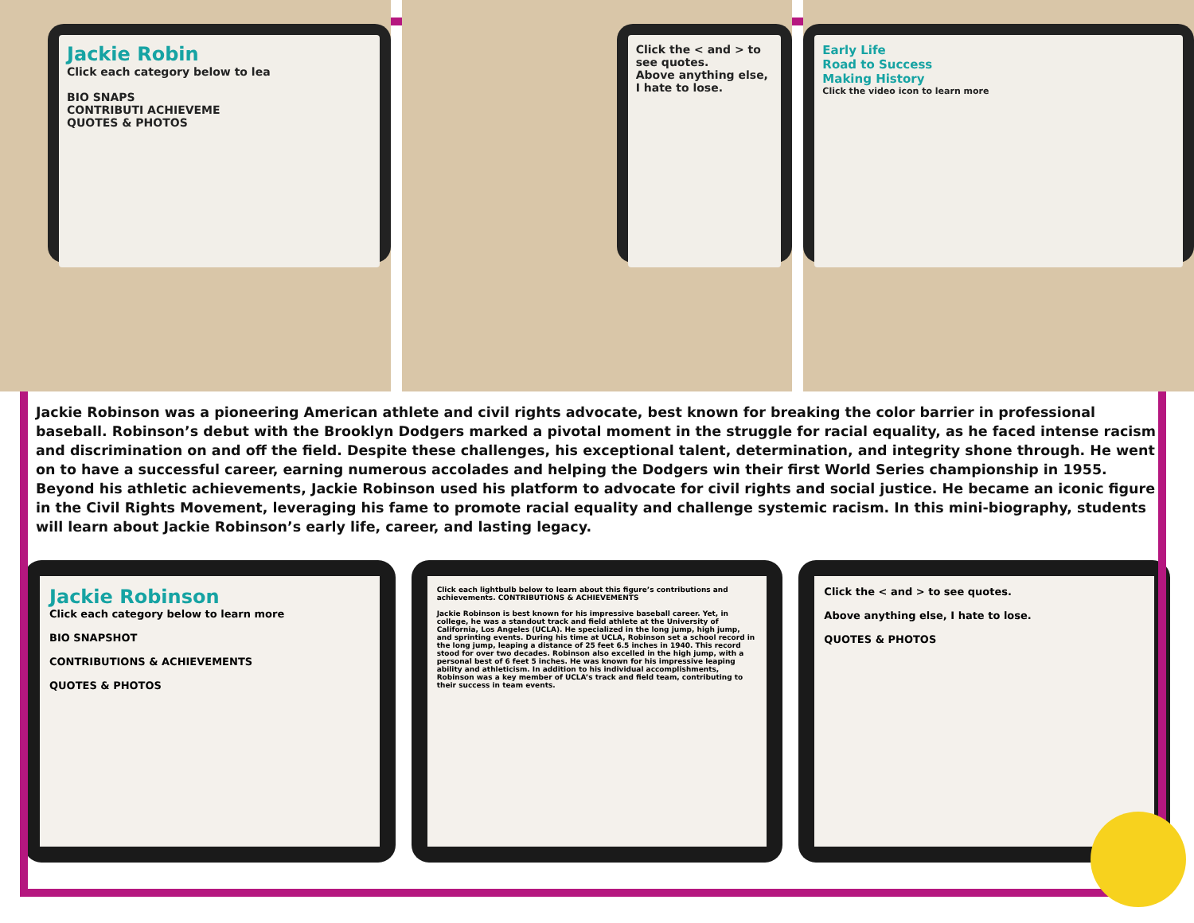Jackie Robin
Click each category below to lea
BIO SNAPS
CONTRIBUTI ACHIEVEME
QUOTES & PHOTOS
Click the < and > to see quotes.
Above anything else, I hate to lose.
Early Life
Road to Success
Making History
Click the video icon to learn more
Jackie Robinson was a pioneering American athlete and civil rights advocate, best known for breaking the color barrier in professional baseball. Robinson’s debut with the Brooklyn Dodgers marked a pivotal moment in the struggle for racial equality, as he faced intense racism and discrimination on and off the field. Despite these challenges, his exceptional talent, determination, and integrity shone through. He went on to have a successful career, earning numerous accolades and helping the Dodgers win their first World Series championship in 1955. Beyond his athletic achievements, Jackie Robinson used his platform to advocate for civil rights and social justice. He became an iconic figure in the Civil Rights Movement, leveraging his fame to promote racial equality and challenge systemic racism. In this mini-biography, students will learn about Jackie Robinson’s early life, career, and lasting legacy.
Jackie Robinson
Click each category below to learn more
BIO SNAPSHOT
CONTRIBUTIONS & ACHIEVEMENTS
QUOTES & PHOTOS
Click each lightbulb below to learn about this figure’s contributions and achievements. CONTRIBUTIONS & ACHIEVEMENTS
Jackie Robinson is best known for his impressive baseball career. Yet, in college, he was a standout track and field athlete at the University of California, Los Angeles (UCLA). He specialized in the long jump, high jump, and sprinting events. During his time at UCLA, Robinson set a school record in the long jump, leaping a distance of 25 feet 6.5 inches in 1940. This record stood for over two decades. Robinson also excelled in the high jump, with a personal best of 6 feet 5 inches. He was known for his impressive leaping ability and athleticism. In addition to his individual accomplishments, Robinson was a key member of UCLA’s track and field team, contributing to their success in team events.
Click the < and > to see quotes.
Above anything else, I hate to lose.
QUOTES & PHOTOS